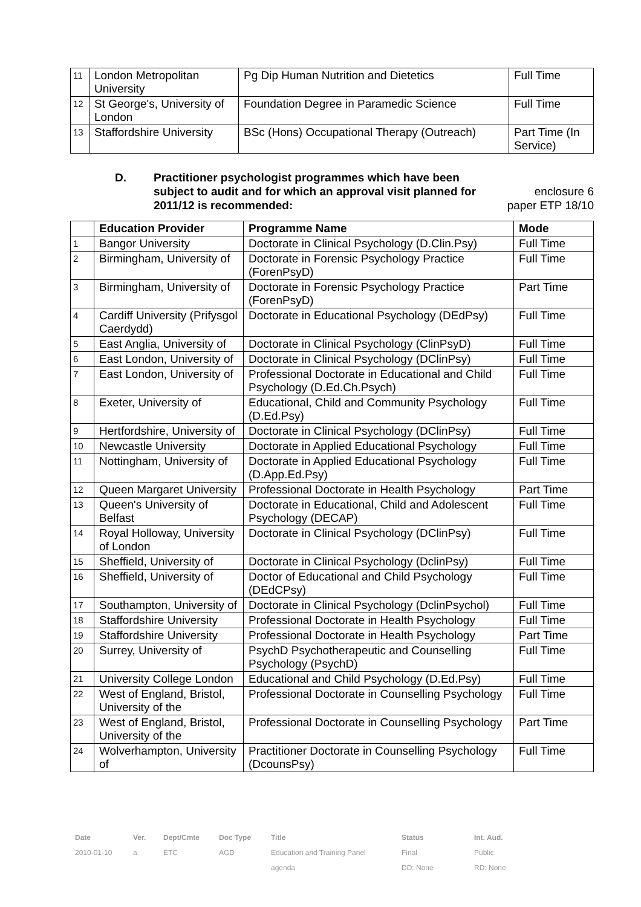| 11 | London Metropolitan University | Pg Dip Human Nutrition and Dietetics | Full Time |
| 12 | St George's, University of London | Foundation Degree in Paramedic Science | Full Time |
| 13 | Staffordshire University | BSc (Hons) Occupational Therapy (Outreach) | Part Time (In Service) |
D. Practitioner psychologist programmes which have been subject to audit and for which an approval visit planned for 2011/12 is recommended:
enclosure 6
paper ETP 18/10
| | Education Provider | Programme Name | Mode |
| --- | --- | --- | --- |
| 1 | Bangor University | Doctorate in Clinical Psychology (D.Clin.Psy) | Full Time |
| 2 | Birmingham, University of | Doctorate in Forensic Psychology Practice (ForenPsyD) | Full Time |
| 3 | Birmingham, University of | Doctorate in Forensic Psychology Practice (ForenPsyD) | Part Time |
| 4 | Cardiff University (Prifysgol Caerdydd) | Doctorate in Educational Psychology (DEdPsy) | Full Time |
| 5 | East Anglia, University of | Doctorate in Clinical Psychology (ClinPsyD) | Full Time |
| 6 | East London, University of | Doctorate in Clinical Psychology (DClinPsy) | Full Time |
| 7 | East London, University of | Professional Doctorate in Educational and Child Psychology (D.Ed.Ch.Psych) | Full Time |
| 8 | Exeter, University of | Educational, Child and Community Psychology (D.Ed.Psy) | Full Time |
| 9 | Hertfordshire, University of | Doctorate in Clinical Psychology (DClinPsy) | Full Time |
| 10 | Newcastle University | Doctorate in Applied Educational Psychology | Full Time |
| 11 | Nottingham, University of | Doctorate in Applied Educational Psychology (D.App.Ed.Psy) | Full Time |
| 12 | Queen Margaret University | Professional Doctorate in Health Psychology | Part Time |
| 13 | Queen's University of Belfast | Doctorate in Educational, Child and Adolescent Psychology (DECAP) | Full Time |
| 14 | Royal Holloway, University of London | Doctorate in Clinical Psychology (DClinPsy) | Full Time |
| 15 | Sheffield, University of | Doctorate in Clinical Psychology (DclinPsy) | Full Time |
| 16 | Sheffield, University of | Doctor of Educational and Child Psychology (DEdCPsy) | Full Time |
| 17 | Southampton, University of | Doctorate in Clinical Psychology (DclinPsychol) | Full Time |
| 18 | Staffordshire University | Professional Doctorate in Health Psychology | Full Time |
| 19 | Staffordshire University | Professional Doctorate in Health Psychology | Part Time |
| 20 | Surrey, University of | PsychD Psychotherapeutic and Counselling Psychology (PsychD) | Full Time |
| 21 | University College London | Educational and Child Psychology (D.Ed.Psy) | Full Time |
| 22 | West of England, Bristol, University of the | Professional Doctorate in Counselling Psychology | Full Time |
| 23 | West of England, Bristol, University of the | Professional Doctorate in Counselling Psychology | Part Time |
| 24 | Wolverhampton, University of | Practitioner Doctorate in Counselling Psychology (DcounsPsy) | Full Time |
| Date | Ver. | Dept/Cmte | Doc Type | Title | Status | Int. Aud. |
| 2010-01-10 | a | ETC | AGD | Education and Training Panel | Final | Public |
| | | | | agenda | DD: None | RD: None |